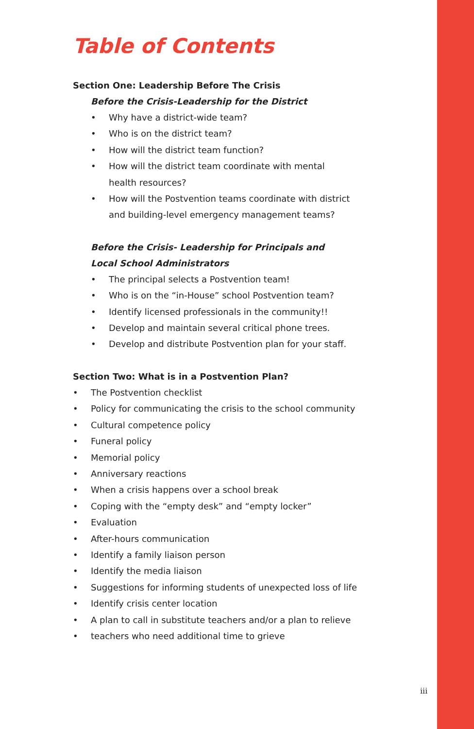Table of Contents
Section One: Leadership Before The Crisis
Before the Crisis-Leadership for the District
• Why have a district-wide team?
• Who is on the district team?
• How will the district team function?
• How will the district team coordinate with mental
health resources?
• How will the Postvention teams coordinate with district
and building-level emergency management teams?
Before the Crisis- Leadership for Principals and
Local School Administrators
• The principal selects a Postvention team!
• Who is on the “in-House” school Postvention team?
• Identify licensed professionals in the community!!
• Develop and maintain several critical phone trees.
• Develop and distribute Postvention plan for your staff.
Section Two: What is in a Postvention Plan?
• The Postvention checklist
• Policy for communicating the crisis to the school community
• Cultural competence policy
• Funeral policy
• Memorial policy
• Anniversary reactions
• When a crisis happens over a school break
• Coping with the “empty desk” and “empty locker”
• Evaluation
• After-hours communication
• Identify a family liaison person
• Identify the media liaison
• Suggestions for informing students of unexpected loss of life
• Identify crisis center location
• A plan to call in substitute teachers and/or a plan to relieve
• teachers who need additional time to grieve
iii